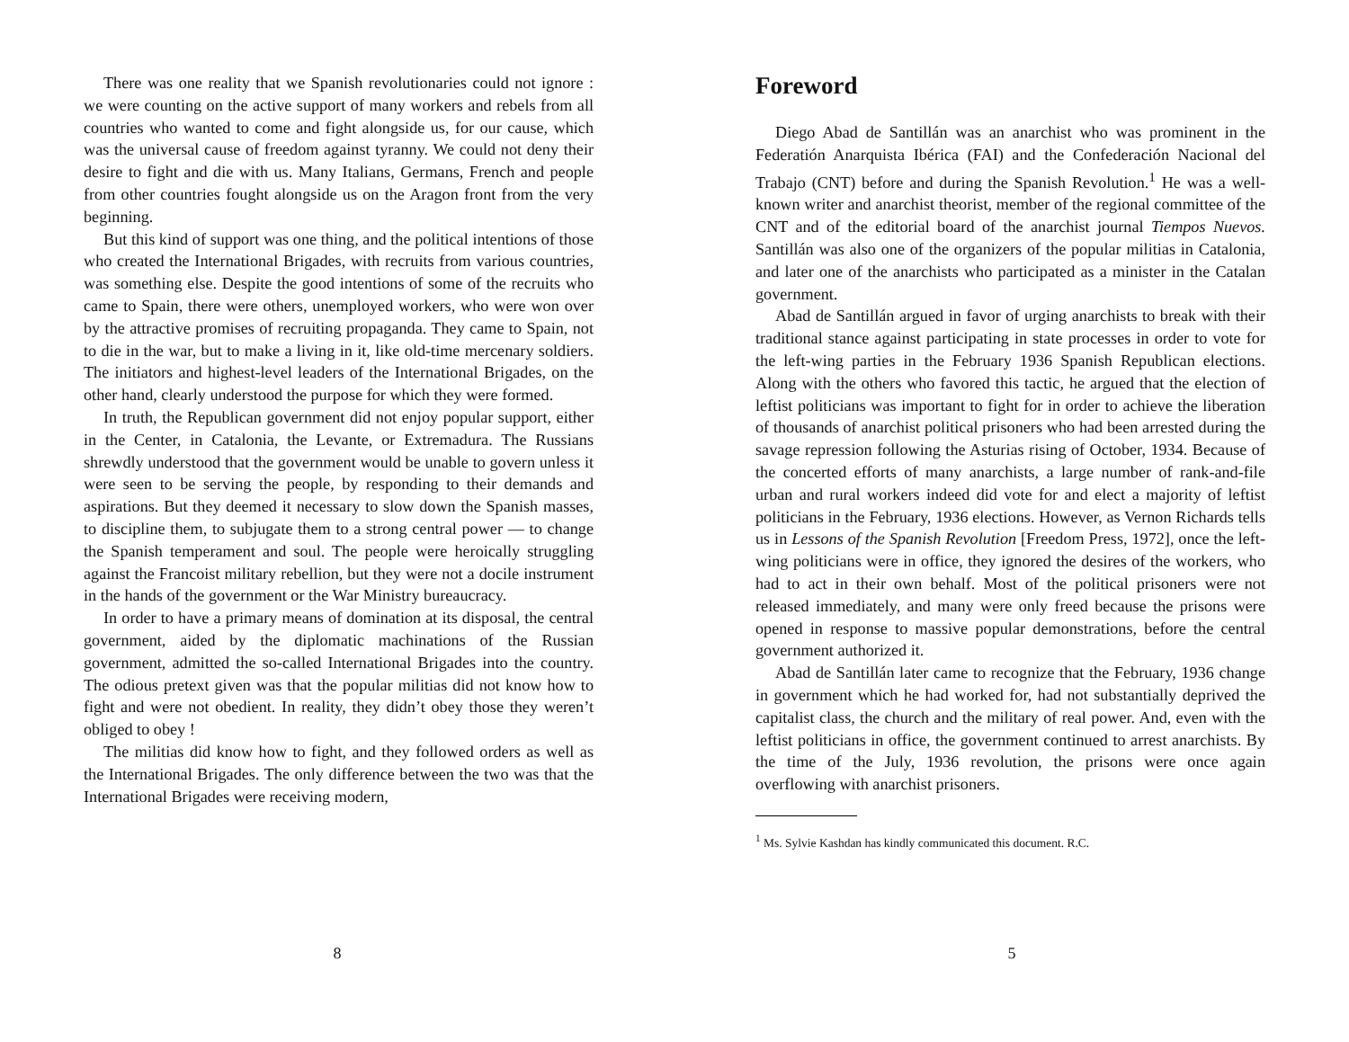There was one reality that we Spanish revolutionaries could not ignore : we were counting on the active support of many workers and rebels from all countries who wanted to come and fight alongside us, for our cause, which was the universal cause of freedom against tyranny. We could not deny their desire to fight and die with us. Many Italians, Germans, French and people from other countries fought alongside us on the Aragon front from the very beginning.
But this kind of support was one thing, and the political intentions of those who created the International Brigades, with recruits from various countries, was something else. Despite the good intentions of some of the recruits who came to Spain, there were others, unemployed workers, who were won over by the attractive promises of recruiting propaganda. They came to Spain, not to die in the war, but to make a living in it, like old-time mercenary soldiers. The initiators and highest-level leaders of the International Brigades, on the other hand, clearly understood the purpose for which they were formed.
In truth, the Republican government did not enjoy popular support, either in the Center, in Catalonia, the Levante, or Extremadura. The Russians shrewdly understood that the government would be unable to govern unless it were seen to be serving the people, by responding to their demands and aspirations. But they deemed it necessary to slow down the Spanish masses, to discipline them, to subjugate them to a strong central power — to change the Spanish temperament and soul. The people were heroically struggling against the Francoist military rebellion, but they were not a docile instrument in the hands of the government or the War Ministry bureaucracy.
In order to have a primary means of domination at its disposal, the central government, aided by the diplomatic machinations of the Russian government, admitted the so-called International Brigades into the country. The odious pretext given was that the popular militias did not know how to fight and were not obedient. In reality, they didn’t obey those they weren’t obliged to obey !
The militias did know how to fight, and they followed orders as well as the International Brigades. The only difference between the two was that the International Brigades were receiving modern,
8
Foreword
Diego Abad de Santillán was an anarchist who was prominent in the Federatión Anarquista Ibérica (FAI) and the Confederación Nacional del Trabajo (CNT) before and during the Spanish Revolution.<sup>1</sup> He was a well-known writer and anarchist theorist, member of the regional committee of the CNT and of the editorial board of the anarchist journal Tiempos Nuevos. Santillán was also one of the organizers of the popular militias in Catalonia, and later one of the anarchists who participated as a minister in the Catalan government.
Abad de Santillán argued in favor of urging anarchists to break with their traditional stance against participating in state processes in order to vote for the left-wing parties in the February 1936 Spanish Republican elections. Along with the others who favored this tactic, he argued that the election of leftist politicians was important to fight for in order to achieve the liberation of thousands of anarchist political prisoners who had been arrested during the savage repression following the Asturias rising of October, 1934. Because of the concerted efforts of many anarchists, a large number of rank-and-file urban and rural workers indeed did vote for and elect a majority of leftist politicians in the February, 1936 elections. However, as Vernon Richards tells us in Lessons of the Spanish Revolution [Freedom Press, 1972], once the left-wing politicians were in office, they ignored the desires of the workers, who had to act in their own behalf. Most of the political prisoners were not released immediately, and many were only freed because the prisons were opened in response to massive popular demonstrations, before the central government authorized it.
Abad de Santillán later came to recognize that the February, 1936 change in government which he had worked for, had not substantially deprived the capitalist class, the church and the military of real power. And, even with the leftist politicians in office, the government continued to arrest anarchists. By the time of the July, 1936 revolution, the prisons were once again overflowing with anarchist prisoners.
<sup>1</sup> Ms. Sylvie Kashdan has kindly communicated this document. R.C.
5